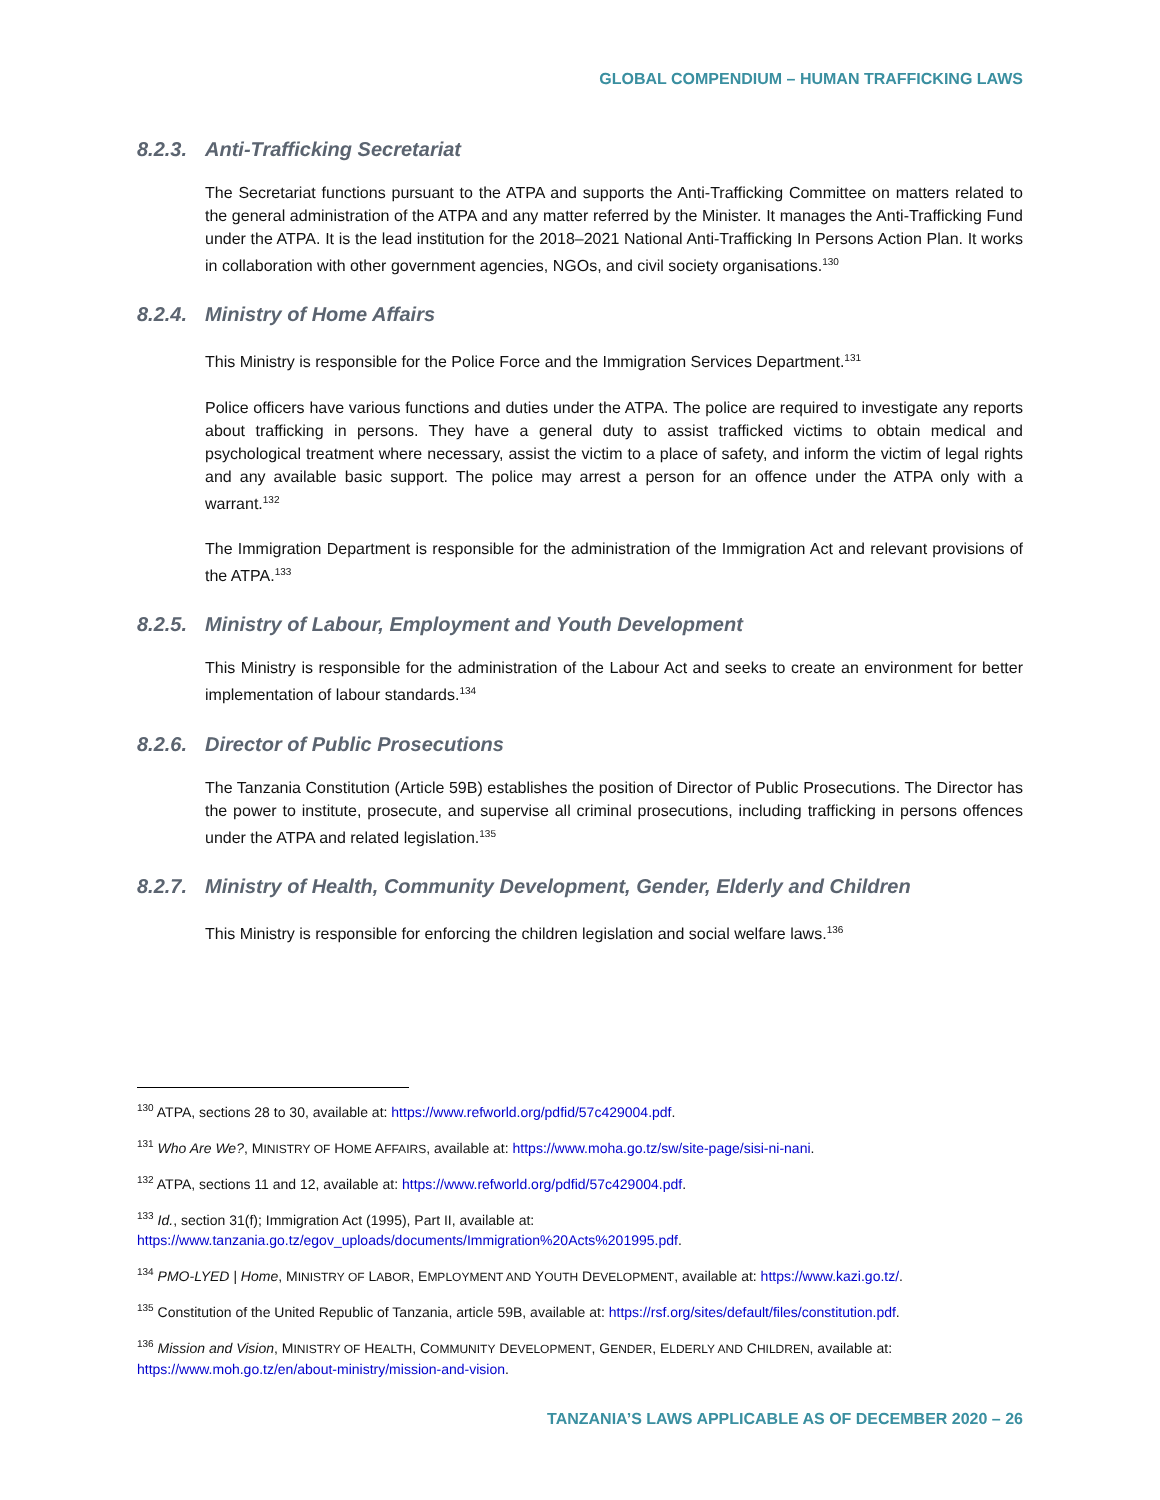GLOBAL COMPENDIUM – HUMAN TRAFFICKING LAWS
8.2.3. Anti-Trafficking Secretariat
The Secretariat functions pursuant to the ATPA and supports the Anti-Trafficking Committee on matters related to the general administration of the ATPA and any matter referred by the Minister. It manages the Anti-Trafficking Fund under the ATPA. It is the lead institution for the 2018–2021 National Anti-Trafficking In Persons Action Plan. It works in collaboration with other government agencies, NGOs, and civil society organisations.<sup>130</sup>
8.2.4. Ministry of Home Affairs
This Ministry is responsible for the Police Force and the Immigration Services Department.<sup>131</sup>
Police officers have various functions and duties under the ATPA. The police are required to investigate any reports about trafficking in persons. They have a general duty to assist trafficked victims to obtain medical and psychological treatment where necessary, assist the victim to a place of safety, and inform the victim of legal rights and any available basic support. The police may arrest a person for an offence under the ATPA only with a warrant.<sup>132</sup>
The Immigration Department is responsible for the administration of the Immigration Act and relevant provisions of the ATPA.<sup>133</sup>
8.2.5. Ministry of Labour, Employment and Youth Development
This Ministry is responsible for the administration of the Labour Act and seeks to create an environment for better implementation of labour standards.<sup>134</sup>
8.2.6. Director of Public Prosecutions
The Tanzania Constitution (Article 59B) establishes the position of Director of Public Prosecutions. The Director has the power to institute, prosecute, and supervise all criminal prosecutions, including trafficking in persons offences under the ATPA and related legislation.<sup>135</sup>
8.2.7. Ministry of Health, Community Development, Gender, Elderly and Children
This Ministry is responsible for enforcing the children legislation and social welfare laws.<sup>136</sup>
<sup>130</sup> ATPA, sections 28 to 30, available at: https://www.refworld.org/pdfid/57c429004.pdf.
<sup>131</sup> Who Are We?, MINISTRY OF HOME AFFAIRS, available at: https://www.moha.go.tz/sw/site-page/sisi-ni-nani.
<sup>132</sup> ATPA, sections 11 and 12, available at: https://www.refworld.org/pdfid/57c429004.pdf.
<sup>133</sup> Id., section 31(f); Immigration Act (1995), Part II, available at:
https://www.tanzania.go.tz/egov_uploads/documents/Immigration%20Acts%201995.pdf.
<sup>134</sup> PMO-LYED | Home, MINISTRY OF LABOR, EMPLOYMENT AND YOUTH DEVELOPMENT, available at: https://www.kazi.go.tz/.
<sup>135</sup> Constitution of the United Republic of Tanzania, article 59B, available at: https://rsf.org/sites/default/files/constitution.pdf.
<sup>136</sup> Mission and Vision, MINISTRY OF HEALTH, COMMUNITY DEVELOPMENT, GENDER, ELDERLY AND CHILDREN, available at:
https://www.moh.go.tz/en/about-ministry/mission-and-vision.
TANZANIA’S LAWS APPLICABLE AS OF DECEMBER 2020 – 26